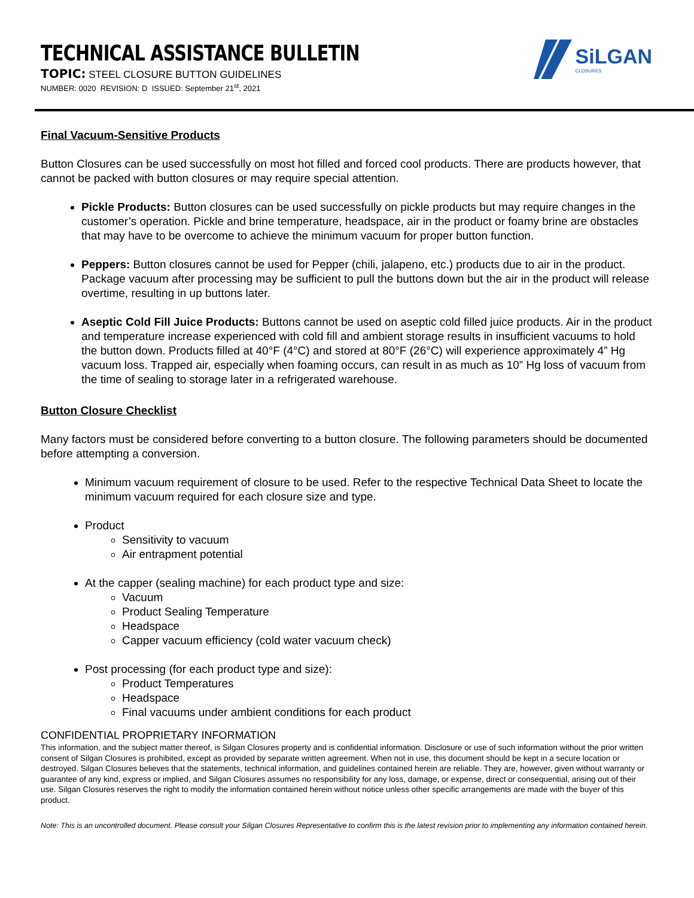TECHNICAL ASSISTANCE BULLETIN
TOPIC: STEEL CLOSURE BUTTON GUIDELINES
NUMBER: 0020 REVISION: D ISSUED: September 21<sup>st</sup>, 2021
SiLGAN
CLOSURES
Final Vacuum-Sensitive Products
Button Closures can be used successfully on most hot filled and forced cool products. There are products however, that cannot be packed with button closures or may require special attention.
Pickle Products: Button closures can be used successfully on pickle products but may require changes in the customer’s operation. Pickle and brine temperature, headspace, air in the product or foamy brine are obstacles that may have to be overcome to achieve the minimum vacuum for proper button function.
Peppers: Button closures cannot be used for Pepper (chili, jalapeno, etc.) products due to air in the product. Package vacuum after processing may be sufficient to pull the buttons down but the air in the product will release overtime, resulting in up buttons later.
Aseptic Cold Fill Juice Products: Buttons cannot be used on aseptic cold filled juice products. Air in the product and temperature increase experienced with cold fill and ambient storage results in insufficient vacuums to hold the button down. Products filled at 40°F (4°C) and stored at 80°F (26°C) will experience approximately 4” Hg vacuum loss. Trapped air, especially when foaming occurs, can result in as much as 10” Hg loss of vacuum from the time of sealing to storage later in a refrigerated warehouse.
Button Closure Checklist
Many factors must be considered before converting to a button closure. The following parameters should be documented before attempting a conversion.
Minimum vacuum requirement of closure to be used. Refer to the respective Technical Data Sheet to locate the minimum vacuum required for each closure size and type.
Product
Sensitivity to vacuum
Air entrapment potential
At the capper (sealing machine) for each product type and size:
Vacuum
Product Sealing Temperature
Headspace
Capper vacuum efficiency (cold water vacuum check)
Post processing (for each product type and size):
Product Temperatures
Headspace
Final vacuums under ambient conditions for each product
CONFIDENTIAL PROPRIETARY INFORMATION
This information, and the subject matter thereof, is Silgan Closures property and is confidential information. Disclosure or use of such information without the prior written consent of Silgan Closures is prohibited, except as provided by separate written agreement. When not in use, this document should be kept in a secure location or destroyed. Silgan Closures believes that the statements, technical information, and guidelines contained herein are reliable. They are, however, given without warranty or guarantee of any kind, express or implied, and Silgan Closures assumes no responsibility for any loss, damage, or expense, direct or consequential, arising out of their use. Silgan Closures reserves the right to modify the information contained herein without notice unless other specific arrangements are made with the buyer of this product.
Note: This is an uncontrolled document. Please consult your Silgan Closures Representative to confirm this is the latest revision prior to implementing any information contained herein.